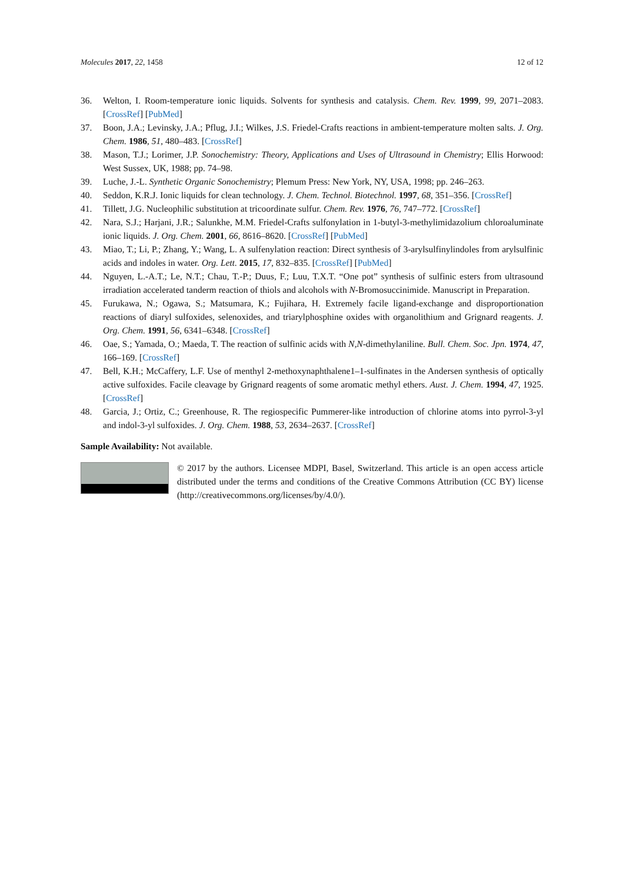Molecules 2017, 22, 1458 12 of 12
36. Welton, I. Room-temperature ionic liquids. Solvents for synthesis and catalysis. Chem. Rev. 1999, 99, 2071–2083. [CrossRef] [PubMed]
37. Boon, J.A.; Levinsky, J.A.; Pflug, J.I.; Wilkes, J.S. Friedel-Crafts reactions in ambient-temperature molten salts. J. Org. Chem. 1986, 51, 480–483. [CrossRef]
38. Mason, T.J.; Lorimer, J.P. Sonochemistry: Theory, Applications and Uses of Ultrasound in Chemistry; Ellis Horwood: West Sussex, UK, 1988; pp. 74–98.
39. Luche, J.-L. Synthetic Organic Sonochemistry; Plemum Press: New York, NY, USA, 1998; pp. 246–263.
40. Seddon, K.R.J. Ionic liquids for clean technology. J. Chem. Technol. Biotechnol. 1997, 68, 351–356. [CrossRef]
41. Tillett, J.G. Nucleophilic substitution at tricoordinate sulfur. Chem. Rev. 1976, 76, 747–772. [CrossRef]
42. Nara, S.J.; Harjani, J.R.; Salunkhe, M.M. Friedel-Crafts sulfonylation in 1-butyl-3-methylimidazolium chloroaluminate ionic liquids. J. Org. Chem. 2001, 66, 8616–8620. [CrossRef] [PubMed]
43. Miao, T.; Li, P.; Zhang, Y.; Wang, L. A sulfenylation reaction: Direct synthesis of 3-arylsulfinylindoles from arylsulfinic acids and indoles in water. Org. Lett. 2015, 17, 832–835. [CrossRef] [PubMed]
44. Nguyen, L.-A.T.; Le, N.T.; Chau, T.-P.; Duus, F.; Luu, T.X.T. “One pot” synthesis of sulfinic esters from ultrasound irradiation accelerated tanderm reaction of thiols and alcohols with N-Bromosuccinimide. Manuscript in Preparation.
45. Furukawa, N.; Ogawa, S.; Matsumara, K.; Fujihara, H. Extremely facile ligand-exchange and disproportionation reactions of diaryl sulfoxides, selenoxides, and triarylphosphine oxides with organolithium and Grignard reagents. J. Org. Chem. 1991, 56, 6341–6348. [CrossRef]
46. Oae, S.; Yamada, O.; Maeda, T. The reaction of sulfinic acids with N,N-dimethylaniline. Bull. Chem. Soc. Jpn. 1974, 47, 166–169. [CrossRef]
47. Bell, K.H.; McCaffery, L.F. Use of menthyl 2-methoxynaphthalene1–1-sulfinates in the Andersen synthesis of optically active sulfoxides. Facile cleavage by Grignard reagents of some aromatic methyl ethers. Aust. J. Chem. 1994, 47, 1925. [CrossRef]
48. Garcia, J.; Ortiz, C.; Greenhouse, R. The regiospecific Pummerer-like introduction of chlorine atoms into pyrrol-3-yl and indol-3-yl sulfoxides. J. Org. Chem. 1988, 53, 2634–2637. [CrossRef]
Sample Availability: Not available.
© 2017 by the authors. Licensee MDPI, Basel, Switzerland. This article is an open access article distributed under the terms and conditions of the Creative Commons Attribution (CC BY) license (http://creativecommons.org/licenses/by/4.0/).